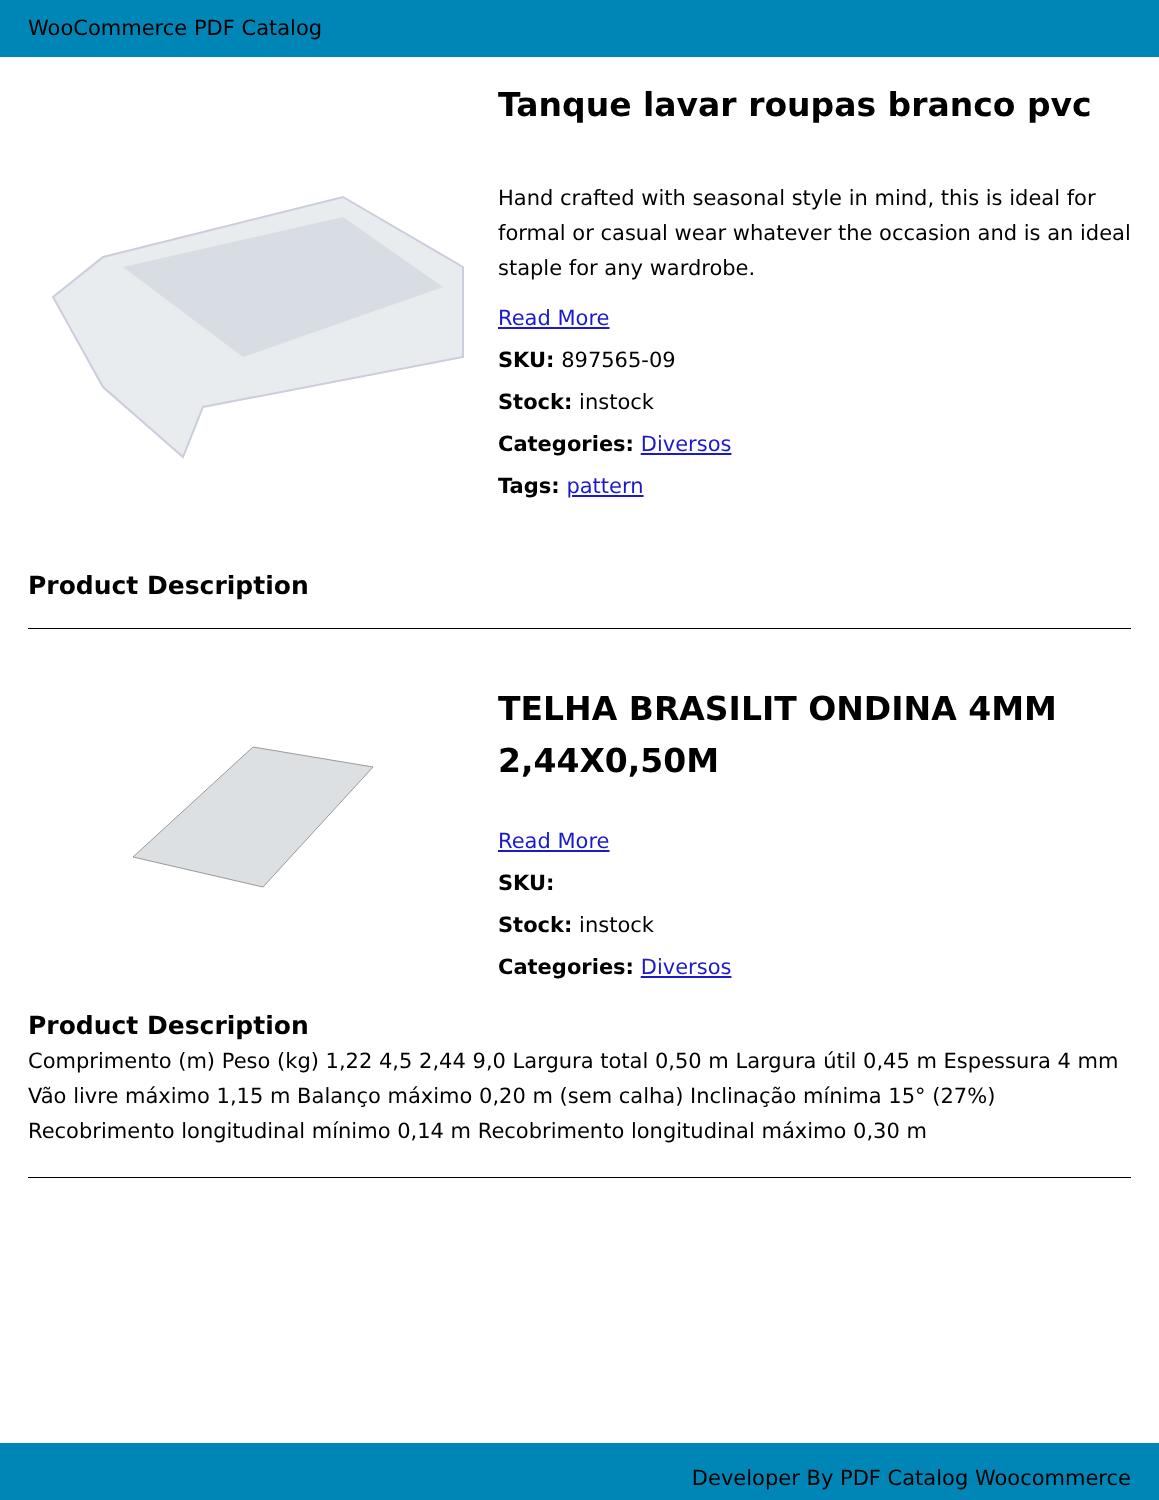WooCommerce PDF Catalog
Tanque lavar roupas branco pvc
Hand crafted with seasonal style in mind, this is ideal for formal or casual wear whatever the occasion and is an ideal staple for any wardrobe.
Read More
SKU: 897565-09
Stock: instock
Categories: Diversos
Tags: pattern
Product Description
TELHA BRASILIT ONDINA 4MM 2,44X0,50M
Read More
SKU:
Stock: instock
Categories: Diversos
Product Description
Comprimento (m) Peso (kg) 1,22 4,5 2,44 9,0 Largura total 0,50 m Largura útil 0,45 m Espessura 4 mm Vão livre máximo 1,15 m Balanço máximo 0,20 m (sem calha) Inclinação mínima 15° (27%) Recobrimento longitudinal mínimo 0,14 m Recobrimento longitudinal máximo 0,30 m
Developer By PDF Catalog Woocommerce